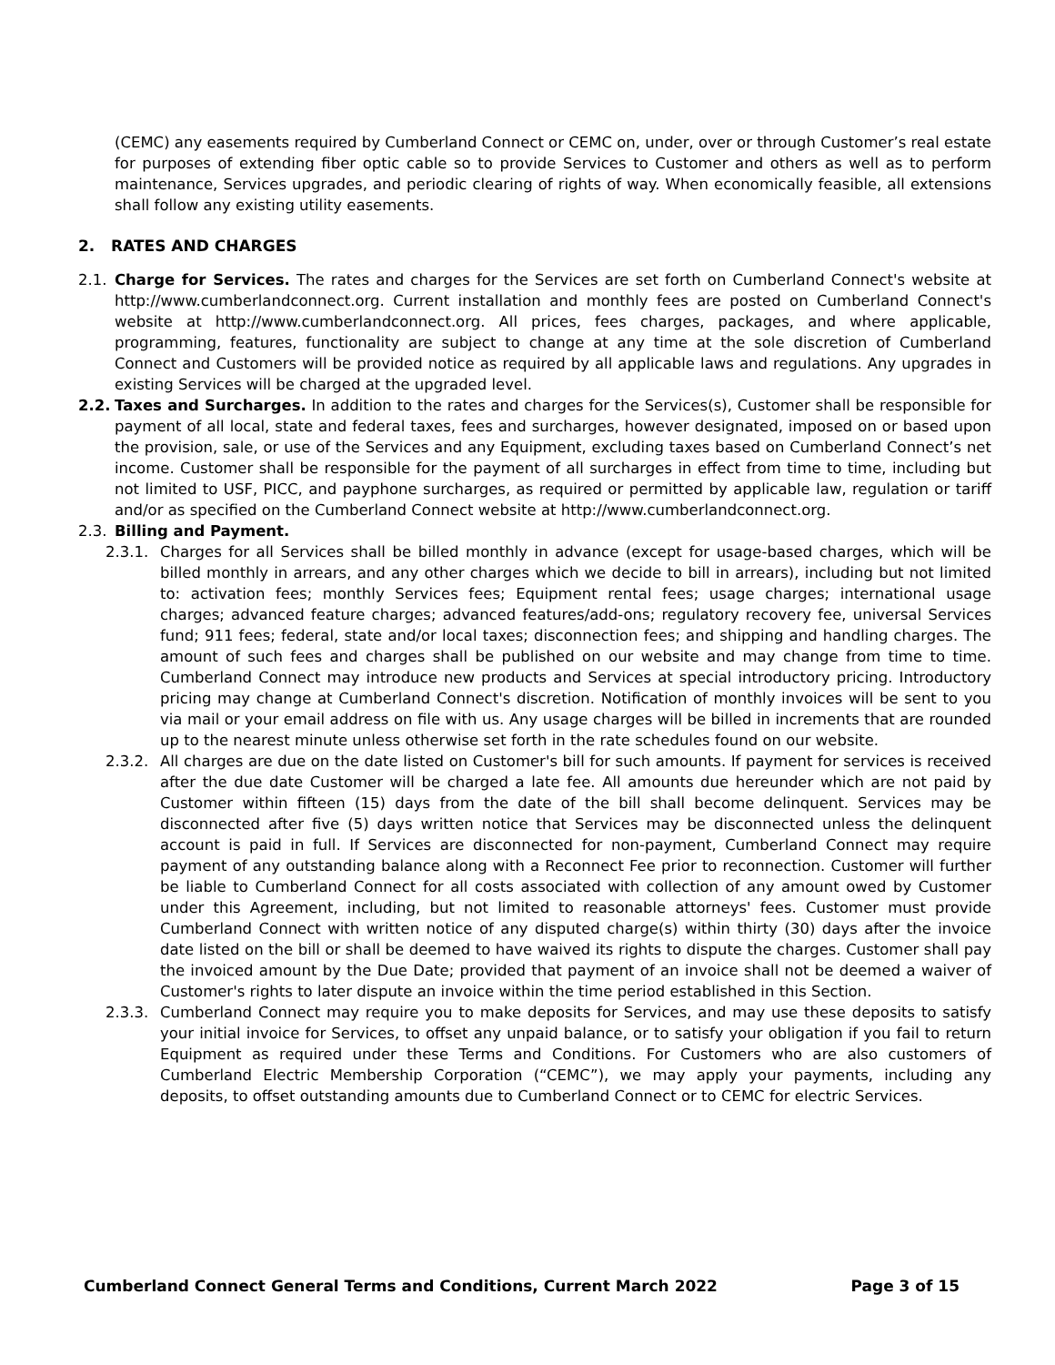(CEMC) any easements required by Cumberland Connect or CEMC on, under, over or through Customer’s real estate for purposes of extending fiber optic cable so to provide Services to Customer and others as well as to perform maintenance, Services upgrades, and periodic clearing of rights of way. When economically feasible, all extensions shall follow any existing utility easements.
2. RATES AND CHARGES
2.1. Charge for Services. The rates and charges for the Services are set forth on Cumberland Connect's website at http://www.cumberlandconnect.org. Current installation and monthly fees are posted on Cumberland Connect's website at http://www.cumberlandconnect.org. All prices, fees charges, packages, and where applicable, programming, features, functionality are subject to change at any time at the sole discretion of Cumberland Connect and Customers will be provided notice as required by all applicable laws and regulations. Any upgrades in existing Services will be charged at the upgraded level.
2.2. Taxes and Surcharges. In addition to the rates and charges for the Services(s), Customer shall be responsible for payment of all local, state and federal taxes, fees and surcharges, however designated, imposed on or based upon the provision, sale, or use of the Services and any Equipment, excluding taxes based on Cumberland Connect’s net income. Customer shall be responsible for the payment of all surcharges in effect from time to time, including but not limited to USF, PICC, and payphone surcharges, as required or permitted by applicable law, regulation or tariff and/or as specified on the Cumberland Connect website at http://www.cumberlandconnect.org.
2.3. Billing and Payment.
2.3.1. Charges for all Services shall be billed monthly in advance (except for usage-based charges, which will be billed monthly in arrears, and any other charges which we decide to bill in arrears), including but not limited to: activation fees; monthly Services fees; Equipment rental fees; usage charges; international usage charges; advanced feature charges; advanced features/add-ons; regulatory recovery fee, universal Services fund; 911 fees; federal, state and/or local taxes; disconnection fees; and shipping and handling charges. The amount of such fees and charges shall be published on our website and may change from time to time. Cumberland Connect may introduce new products and Services at special introductory pricing. Introductory pricing may change at Cumberland Connect's discretion. Notification of monthly invoices will be sent to you via mail or your email address on file with us. Any usage charges will be billed in increments that are rounded up to the nearest minute unless otherwise set forth in the rate schedules found on our website.
2.3.2. All charges are due on the date listed on Customer's bill for such amounts. If payment for services is received after the due date Customer will be charged a late fee. All amounts due hereunder which are not paid by Customer within fifteen (15) days from the date of the bill shall become delinquent. Services may be disconnected after five (5) days written notice that Services may be disconnected unless the delinquent account is paid in full. If Services are disconnected for non-payment, Cumberland Connect may require payment of any outstanding balance along with a Reconnect Fee prior to reconnection. Customer will further be liable to Cumberland Connect for all costs associated with collection of any amount owed by Customer under this Agreement, including, but not limited to reasonable attorneys' fees. Customer must provide Cumberland Connect with written notice of any disputed charge(s) within thirty (30) days after the invoice date listed on the bill or shall be deemed to have waived its rights to dispute the charges. Customer shall pay the invoiced amount by the Due Date; provided that payment of an invoice shall not be deemed a waiver of Customer's rights to later dispute an invoice within the time period established in this Section.
2.3.3. Cumberland Connect may require you to make deposits for Services, and may use these deposits to satisfy your initial invoice for Services, to offset any unpaid balance, or to satisfy your obligation if you fail to return Equipment as required under these Terms and Conditions. For Customers who are also customers of Cumberland Electric Membership Corporation (“CEMC”), we may apply your payments, including any deposits, to offset outstanding amounts due to Cumberland Connect or to CEMC for electric Services.
Cumberland Connect General Terms and Conditions, Current March 2022 Page 3 of 15